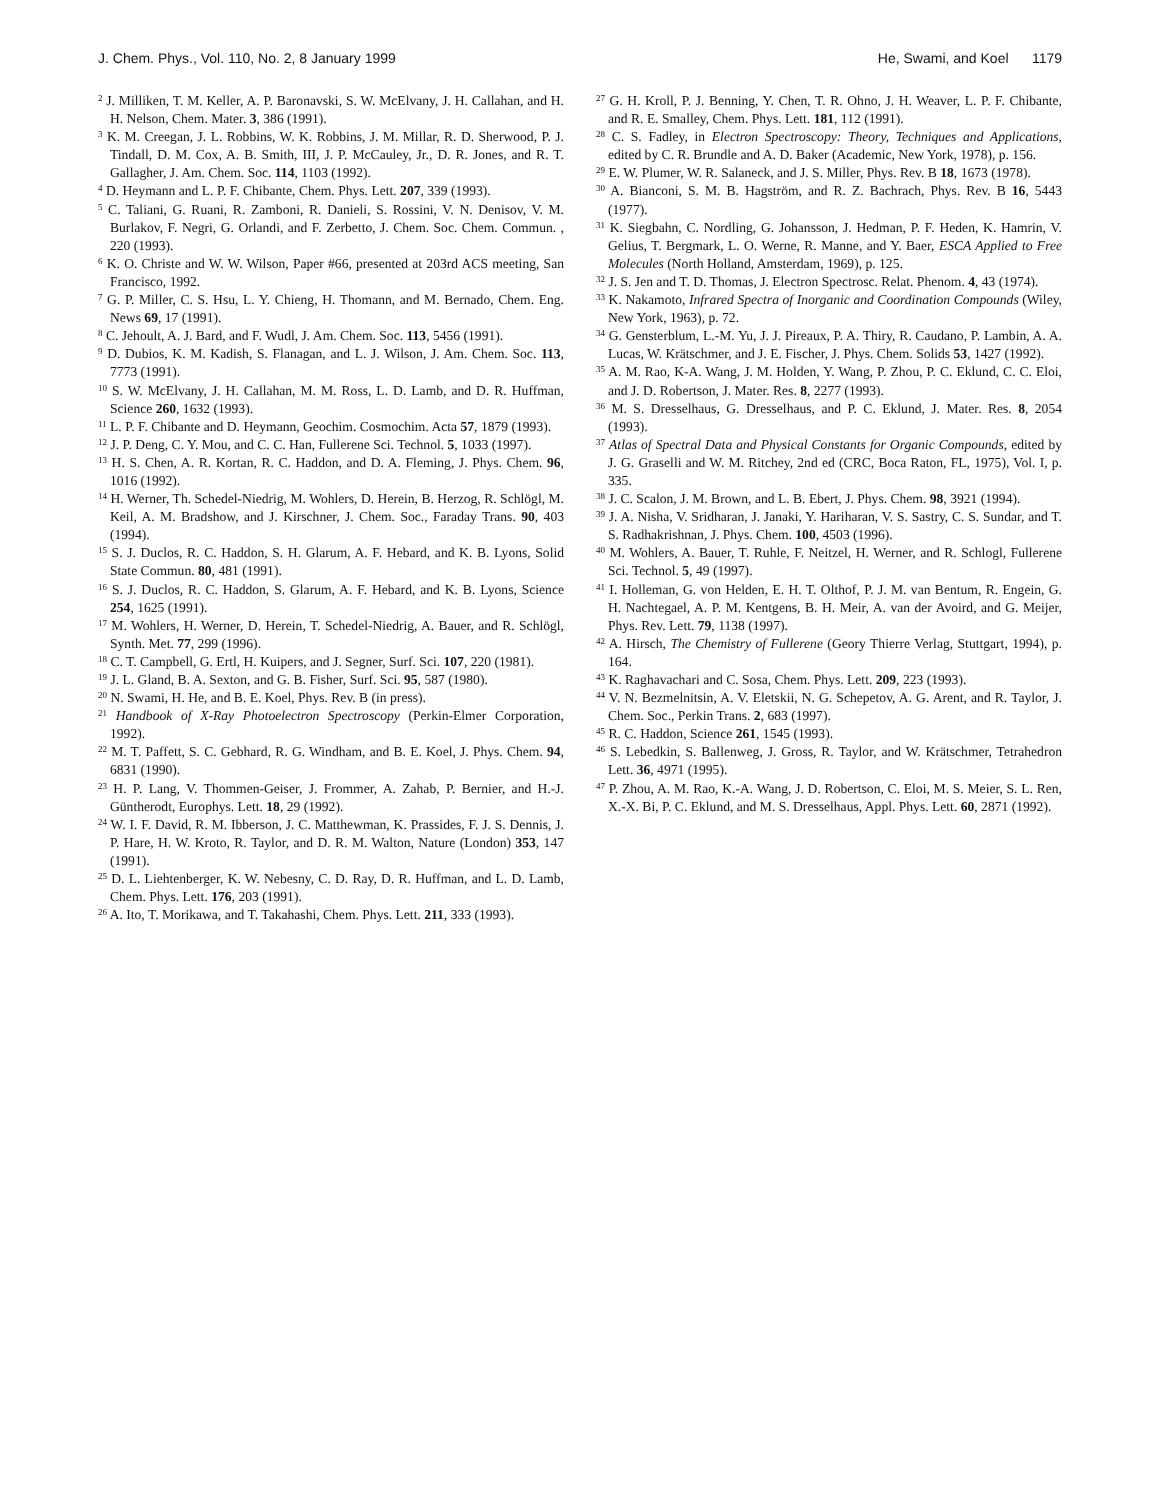J. Chem. Phys., Vol. 110, No. 2, 8 January 1999 He, Swami, and Koel 1179
<sup>2</sup> J. Milliken, T. M. Keller, A. P. Baronavski, S. W. McElvany, J. H. Callahan, and H. H. Nelson, Chem. Mater. 3, 386 (1991).
<sup>3</sup> K. M. Creegan, J. L. Robbins, W. K. Robbins, J. M. Millar, R. D. Sherwood, P. J. Tindall, D. M. Cox, A. B. Smith, III, J. P. McCauley, Jr., D. R. Jones, and R. T. Gallagher, J. Am. Chem. Soc. 114, 1103 (1992).
<sup>4</sup> D. Heymann and L. P. F. Chibante, Chem. Phys. Lett. 207, 339 (1993).
<sup>5</sup> C. Taliani, G. Ruani, R. Zamboni, R. Danieli, S. Rossini, V. N. Denisov, V. M. Burlakov, F. Negri, G. Orlandi, and F. Zerbetto, J. Chem. Soc. Chem. Commun. , 220 (1993).
<sup>6</sup> K. O. Christe and W. W. Wilson, Paper #66, presented at 203rd ACS meeting, San Francisco, 1992.
<sup>7</sup> G. P. Miller, C. S. Hsu, L. Y. Chieng, H. Thomann, and M. Bernado, Chem. Eng. News 69, 17 (1991).
<sup>8</sup> C. Jehoult, A. J. Bard, and F. Wudl, J. Am. Chem. Soc. 113, 5456 (1991).
<sup>9</sup> D. Dubios, K. M. Kadish, S. Flanagan, and L. J. Wilson, J. Am. Chem. Soc. 113, 7773 (1991).
<sup>10</sup> S. W. McElvany, J. H. Callahan, M. M. Ross, L. D. Lamb, and D. R. Huffman, Science 260, 1632 (1993).
<sup>11</sup> L. P. F. Chibante and D. Heymann, Geochim. Cosmochim. Acta 57, 1879 (1993).
<sup>12</sup> J. P. Deng, C. Y. Mou, and C. C. Han, Fullerene Sci. Technol. 5, 1033 (1997).
<sup>13</sup> H. S. Chen, A. R. Kortan, R. C. Haddon, and D. A. Fleming, J. Phys. Chem. 96, 1016 (1992).
<sup>14</sup> H. Werner, Th. Schedel-Niedrig, M. Wohlers, D. Herein, B. Herzog, R. Schlögl, M. Keil, A. M. Bradshow, and J. Kirschner, J. Chem. Soc., Faraday Trans. 90, 403 (1994).
<sup>15</sup> S. J. Duclos, R. C. Haddon, S. H. Glarum, A. F. Hebard, and K. B. Lyons, Solid State Commun. 80, 481 (1991).
<sup>16</sup> S. J. Duclos, R. C. Haddon, S. Glarum, A. F. Hebard, and K. B. Lyons, Science 254, 1625 (1991).
<sup>17</sup> M. Wohlers, H. Werner, D. Herein, T. Schedel-Niedrig, A. Bauer, and R. Schlögl, Synth. Met. 77, 299 (1996).
<sup>18</sup> C. T. Campbell, G. Ertl, H. Kuipers, and J. Segner, Surf. Sci. 107, 220 (1981).
<sup>19</sup> J. L. Gland, B. A. Sexton, and G. B. Fisher, Surf. Sci. 95, 587 (1980).
<sup>20</sup> N. Swami, H. He, and B. E. Koel, Phys. Rev. B (in press).
<sup>21</sup> Handbook of X-Ray Photoelectron Spectroscopy (Perkin-Elmer Corporation, 1992).
<sup>22</sup> M. T. Paffett, S. C. Gebhard, R. G. Windham, and B. E. Koel, J. Phys. Chem. 94, 6831 (1990).
<sup>23</sup> H. P. Lang, V. Thommen-Geiser, J. Frommer, A. Zahab, P. Bernier, and H.-J. Güntherodt, Europhys. Lett. 18, 29 (1992).
<sup>24</sup> W. I. F. David, R. M. Ibberson, J. C. Matthewman, K. Prassides, F. J. S. Dennis, J. P. Hare, H. W. Kroto, R. Taylor, and D. R. M. Walton, Nature (London) 353, 147 (1991).
<sup>25</sup> D. L. Liehtenberger, K. W. Nebesny, C. D. Ray, D. R. Huffman, and L. D. Lamb, Chem. Phys. Lett. 176, 203 (1991).
<sup>26</sup> A. Ito, T. Morikawa, and T. Takahashi, Chem. Phys. Lett. 211, 333 (1993).
<sup>27</sup> G. H. Kroll, P. J. Benning, Y. Chen, T. R. Ohno, J. H. Weaver, L. P. F. Chibante, and R. E. Smalley, Chem. Phys. Lett. 181, 112 (1991).
<sup>28</sup> C. S. Fadley, in Electron Spectroscopy: Theory, Techniques and Applications, edited by C. R. Brundle and A. D. Baker (Academic, New York, 1978), p. 156.
<sup>29</sup> E. W. Plumer, W. R. Salaneck, and J. S. Miller, Phys. Rev. B 18, 1673 (1978).
<sup>30</sup> A. Bianconi, S. M. B. Hagström, and R. Z. Bachrach, Phys. Rev. B 16, 5443 (1977).
<sup>31</sup> K. Siegbahn, C. Nordling, G. Johansson, J. Hedman, P. F. Heden, K. Hamrin, V. Gelius, T. Bergmark, L. O. Werne, R. Manne, and Y. Baer, ESCA Applied to Free Molecules (North Holland, Amsterdam, 1969), p. 125.
<sup>32</sup> J. S. Jen and T. D. Thomas, J. Electron Spectrosc. Relat. Phenom. 4, 43 (1974).
<sup>33</sup> K. Nakamoto, Infrared Spectra of Inorganic and Coordination Compounds (Wiley, New York, 1963), p. 72.
<sup>34</sup> G. Gensterblum, L.-M. Yu, J. J. Pireaux, P. A. Thiry, R. Caudano, P. Lambin, A. A. Lucas, W. Krätschmer, and J. E. Fischer, J. Phys. Chem. Solids 53, 1427 (1992).
<sup>35</sup> A. M. Rao, K-A. Wang, J. M. Holden, Y. Wang, P. Zhou, P. C. Eklund, C. C. Eloi, and J. D. Robertson, J. Mater. Res. 8, 2277 (1993).
<sup>36</sup> M. S. Dresselhaus, G. Dresselhaus, and P. C. Eklund, J. Mater. Res. 8, 2054 (1993).
<sup>37</sup> Atlas of Spectral Data and Physical Constants for Organic Compounds, edited by J. G. Graselli and W. M. Ritchey, 2nd ed (CRC, Boca Raton, FL, 1975), Vol. I, p. 335.
<sup>38</sup> J. C. Scalon, J. M. Brown, and L. B. Ebert, J. Phys. Chem. 98, 3921 (1994).
<sup>39</sup> J. A. Nisha, V. Sridharan, J. Janaki, Y. Hariharan, V. S. Sastry, C. S. Sundar, and T. S. Radhakrishnan, J. Phys. Chem. 100, 4503 (1996).
<sup>40</sup> M. Wohlers, A. Bauer, T. Ruhle, F. Neitzel, H. Werner, and R. Schlogl, Fullerene Sci. Technol. 5, 49 (1997).
<sup>41</sup> I. Holleman, G. von Helden, E. H. T. Olthof, P. J. M. van Bentum, R. Engein, G. H. Nachtegael, A. P. M. Kentgens, B. H. Meir, A. van der Avoird, and G. Meijer, Phys. Rev. Lett. 79, 1138 (1997).
<sup>42</sup> A. Hirsch, The Chemistry of Fullerene (Geory Thierre Verlag, Stuttgart, 1994), p. 164.
<sup>43</sup> K. Raghavachari and C. Sosa, Chem. Phys. Lett. 209, 223 (1993).
<sup>44</sup> V. N. Bezmelnitsin, A. V. Eletskii, N. G. Schepetov, A. G. Arent, and R. Taylor, J. Chem. Soc., Perkin Trans. 2, 683 (1997).
<sup>45</sup> R. C. Haddon, Science 261, 1545 (1993).
<sup>46</sup> S. Lebedkin, S. Ballenweg, J. Gross, R. Taylor, and W. Krätschmer, Tetrahedron Lett. 36, 4971 (1995).
<sup>47</sup> P. Zhou, A. M. Rao, K.-A. Wang, J. D. Robertson, C. Eloi, M. S. Meier, S. L. Ren, X.-X. Bi, P. C. Eklund, and M. S. Dresselhaus, Appl. Phys. Lett. 60, 2871 (1992).